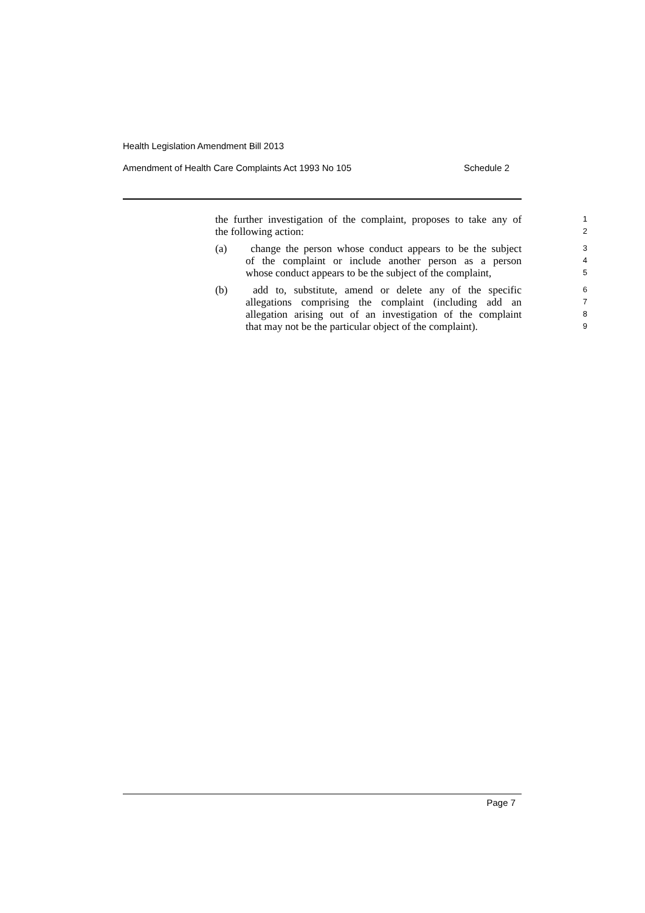Health Legislation Amendment Bill 2013
Amendment of Health Care Complaints Act 1993 No 105 Schedule 2
the further investigation of the complaint, proposes to take any of
1
the following action:
2
(a) change the person whose conduct appears to be the subject
3
of the complaint or include another person as a person
4
whose conduct appears to be the subject of the complaint,
5
(b) add to, substitute, amend or delete any of the specific
6
allegations comprising the complaint (including add an
7
allegation arising out of an investigation of the complaint
8
that may not be the particular object of the complaint).
9
Page 7